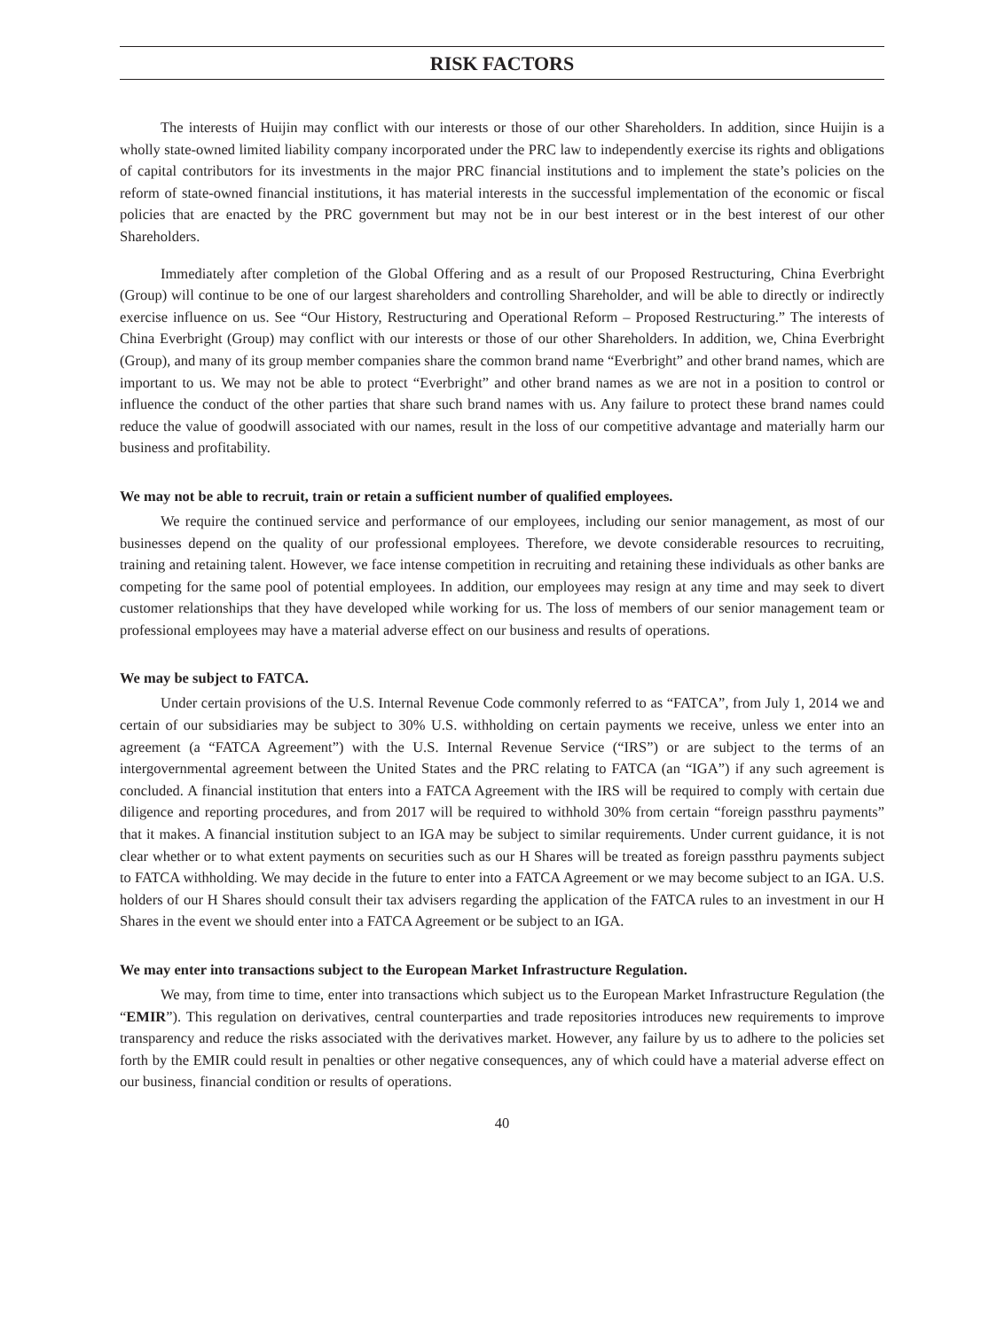RISK FACTORS
The interests of Huijin may conflict with our interests or those of our other Shareholders. In addition, since Huijin is a wholly state-owned limited liability company incorporated under the PRC law to independently exercise its rights and obligations of capital contributors for its investments in the major PRC financial institutions and to implement the state’s policies on the reform of state-owned financial institutions, it has material interests in the successful implementation of the economic or fiscal policies that are enacted by the PRC government but may not be in our best interest or in the best interest of our other Shareholders.
Immediately after completion of the Global Offering and as a result of our Proposed Restructuring, China Everbright (Group) will continue to be one of our largest shareholders and controlling Shareholder, and will be able to directly or indirectly exercise influence on us. See “Our History, Restructuring and Operational Reform – Proposed Restructuring.” The interests of China Everbright (Group) may conflict with our interests or those of our other Shareholders. In addition, we, China Everbright (Group), and many of its group member companies share the common brand name “Everbright” and other brand names, which are important to us. We may not be able to protect “Everbright” and other brand names as we are not in a position to control or influence the conduct of the other parties that share such brand names with us. Any failure to protect these brand names could reduce the value of goodwill associated with our names, result in the loss of our competitive advantage and materially harm our business and profitability.
We may not be able to recruit, train or retain a sufficient number of qualified employees.
We require the continued service and performance of our employees, including our senior management, as most of our businesses depend on the quality of our professional employees. Therefore, we devote considerable resources to recruiting, training and retaining talent. However, we face intense competition in recruiting and retaining these individuals as other banks are competing for the same pool of potential employees. In addition, our employees may resign at any time and may seek to divert customer relationships that they have developed while working for us. The loss of members of our senior management team or professional employees may have a material adverse effect on our business and results of operations.
We may be subject to FATCA.
Under certain provisions of the U.S. Internal Revenue Code commonly referred to as “FATCA”, from July 1, 2014 we and certain of our subsidiaries may be subject to 30% U.S. withholding on certain payments we receive, unless we enter into an agreement (a “FATCA Agreement”) with the U.S. Internal Revenue Service (“IRS”) or are subject to the terms of an intergovernmental agreement between the United States and the PRC relating to FATCA (an “IGA”) if any such agreement is concluded. A financial institution that enters into a FATCA Agreement with the IRS will be required to comply with certain due diligence and reporting procedures, and from 2017 will be required to withhold 30% from certain “foreign passthru payments” that it makes. A financial institution subject to an IGA may be subject to similar requirements. Under current guidance, it is not clear whether or to what extent payments on securities such as our H Shares will be treated as foreign passthru payments subject to FATCA withholding. We may decide in the future to enter into a FATCA Agreement or we may become subject to an IGA. U.S. holders of our H Shares should consult their tax advisers regarding the application of the FATCA rules to an investment in our H Shares in the event we should enter into a FATCA Agreement or be subject to an IGA.
We may enter into transactions subject to the European Market Infrastructure Regulation.
We may, from time to time, enter into transactions which subject us to the European Market Infrastructure Regulation (the “EMIR”). This regulation on derivatives, central counterparties and trade repositories introduces new requirements to improve transparency and reduce the risks associated with the derivatives market. However, any failure by us to adhere to the policies set forth by the EMIR could result in penalties or other negative consequences, any of which could have a material adverse effect on our business, financial condition or results of operations.
40